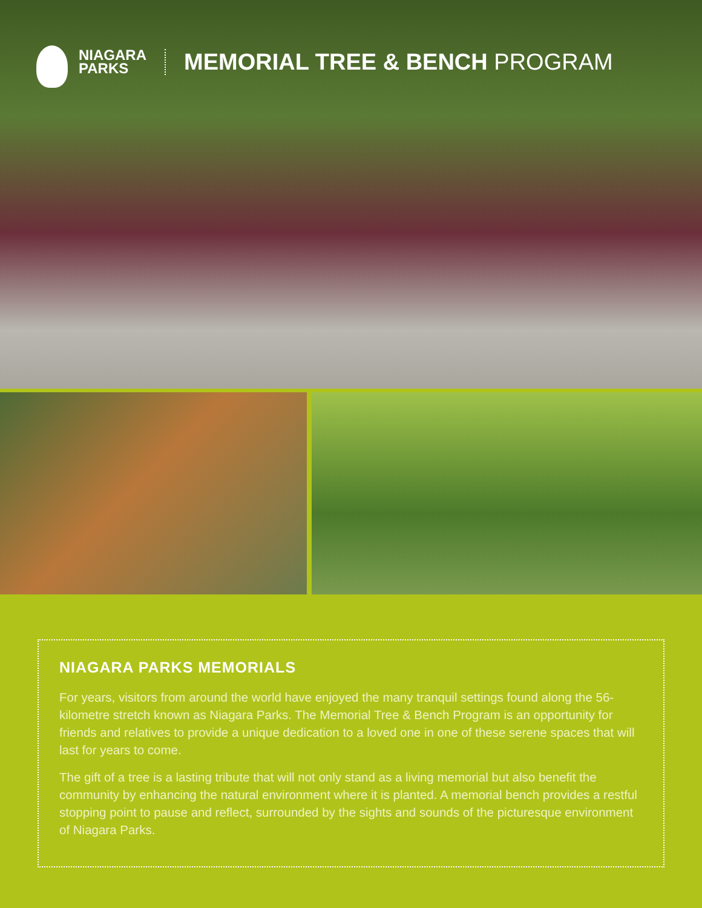NIAGARA
PARKS
MEMORIAL TREE & BENCH PROGRAM
NIAGARA PARKS MEMORIALS
For years, visitors from around the world have enjoyed the many tranquil settings found along the 56-kilometre stretch known as Niagara Parks. The Memorial Tree & Bench Program is an opportunity for friends and relatives to provide a unique dedication to a loved one in one of these serene spaces that will last for years to come.
The gift of a tree is a lasting tribute that will not only stand as a living memorial but also benefit the community by enhancing the natural environment where it is planted. A memorial bench provides a restful stopping point to pause and reflect, surrounded by the sights and sounds of the picturesque environment of Niagara Parks.